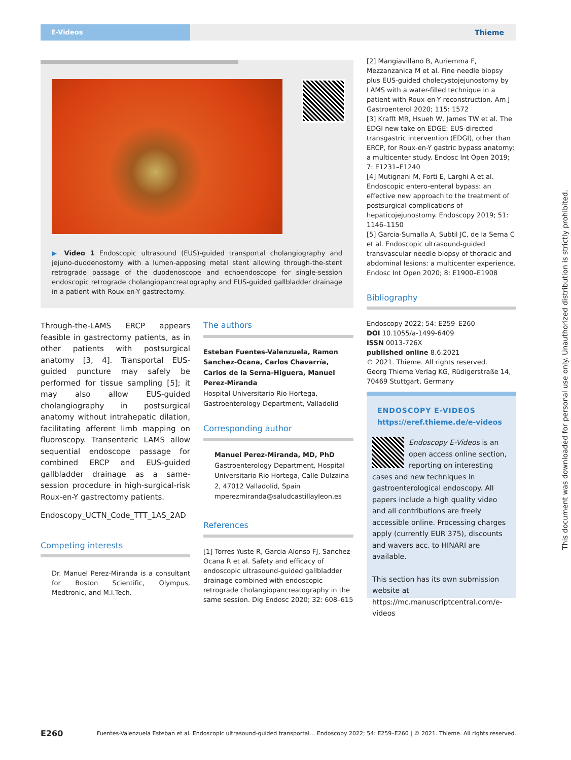E-Videos
Thieme
▶ Video 1 Endoscopic ultrasound (EUS)-guided transportal cholangiography and jejuno-duodenostomy with a lumen-apposing metal stent allowing through-the-stent retrograde passage of the duodenoscope and echoendoscope for single-session endoscopic retrograde cholangiopancreatography and EUS-guided gallbladder drainage in a patient with Roux-en-Y gastrectomy.
Through-the-LAMS ERCP appears feasible in gastrectomy patients, as in other patients with postsurgical anatomy [3, 4]. Transportal EUS-guided puncture may safely be performed for tissue sampling [5]; it may also allow EUS-guided cholangiography in postsurgical anatomy without intrahepatic dilation, facilitating afferent limb mapping on fluoroscopy. Transenteric LAMS allow sequential endoscope passage for combined ERCP and EUS-guided gallbladder drainage as a same-session procedure in high-surgical-risk Roux-en-Y gastrectomy patients.
Endoscopy_UCTN_Code_TTT_1AS_2AD
Competing interests
Dr. Manuel Perez-Miranda is a consultant for Boston Scientific, Olympus, Medtronic, and M.I.Tech.
The authors
Esteban Fuentes-Valenzuela, Ramon Sanchez-Ocana, Carlos Chavarría, Carlos de la Serna-Higuera, Manuel Perez-Miranda
Hospital Universitario Rio Hortega, Gastroenterology Department, Valladolid
Corresponding author
Manuel Perez-Miranda, MD, PhD
Gastroenterology Department, Hospital Universitario Rio Hortega, Calle Dulzaina 2, 47012 Valladolid, Spain
mperezmiranda@saludcastillayleon.es
References
[1] Torres Yuste R, Garcia-Alonso FJ, Sanchez-Ocana R et al. Safety and efficacy of endoscopic ultrasound-guided gallbladder drainage combined with endoscopic retrograde cholangiopancreatography in the same session. Dig Endosc 2020; 32: 608–615
[2] Mangiavillano B, Auriemma F, Mezzanzanica M et al. Fine needle biopsy plus EUS-guided cholecystojejunostomy by LAMS with a water-filled technique in a patient with Roux-en-Y reconstruction. Am J Gastroenterol 2020; 115: 1572
[3] Krafft MR, Hsueh W, James TW et al. The EDGI new take on EDGE: EUS-directed transgastric intervention (EDGI), other than ERCP, for Roux-en-Y gastric bypass anatomy: a multicenter study. Endosc Int Open 2019; 7: E1231–E1240
[4] Mutignani M, Forti E, Larghi A et al. Endoscopic entero-enteral bypass: an effective new approach to the treatment of postsurgical complications of hepaticojejunostomy. Endoscopy 2019; 51: 1146–1150
[5] Garcia-Sumalla A, Subtil JC, de la Serna C et al. Endoscopic ultrasound-guided transvascular needle biopsy of thoracic and abdominal lesions: a multicenter experience. Endosc Int Open 2020; 8: E1900–E1908
Bibliography
Endoscopy 2022; 54: E259–E260
DOI 10.1055/a-1499-6409
ISSN 0013-726X
published online 8.6.2021
© 2021. Thieme. All rights reserved.
Georg Thieme Verlag KG, Rüdigerstraße 14, 70469 Stuttgart, Germany
ENDOSCOPY E-VIDEOS
https://eref.thieme.de/e-videos
Endoscopy E-Videos is an open access online section, reporting on interesting cases and new techniques in gastroenterological endoscopy. All papers include a high quality video and all contributions are freely accessible online. Processing charges apply (currently EUR 375), discounts and wavers acc. to HINARI are available.
This section has its own submission website at https://mc.manuscriptcentral.com/e-videos
E260 Fuentes-Valenzuela Esteban et al. Endoscopic ultrasound-guided transportal… Endoscopy 2022; 54: E259–E260 | © 2021. Thieme. All rights reserved.
This document was downloaded for personal use only. Unauthorized distribution is strictly prohibited.